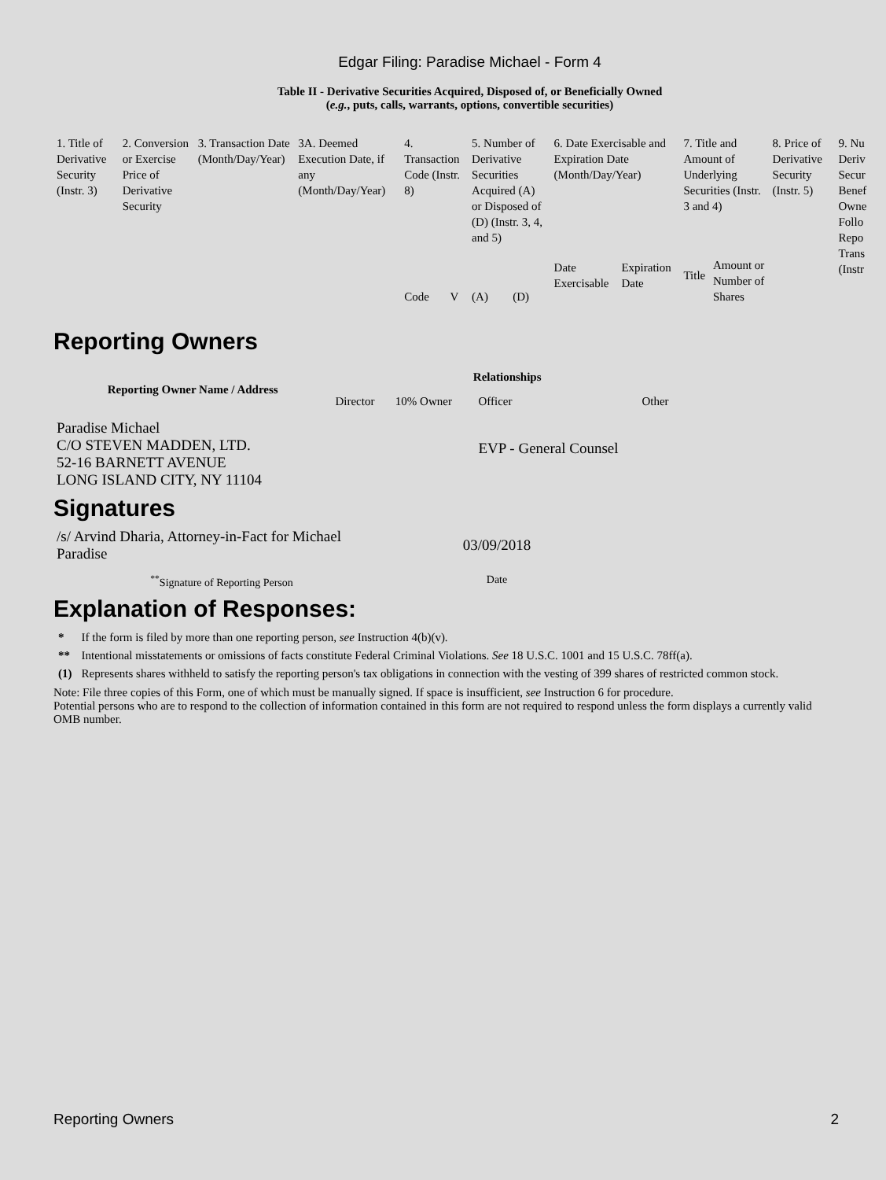Edgar Filing: Paradise Michael - Form 4
Table II - Derivative Securities Acquired, Disposed of, or Beneficially Owned
(e.g., puts, calls, warrants, options, convertible securities)
| 1. Title of Derivative Security (Instr. 3) | 2. Conversion or Exercise Price of Derivative Security | 3. Transaction Date (Month/Day/Year) | 3A. Deemed Execution Date, if any (Month/Day/Year) | 4. Transaction Code (Instr. 8) | | 5. Number of Derivative Securities Acquired (A) or Disposed of (D) (Instr. 3, 4, and 5) | | 6. Date Exercisable and Expiration Date (Month/Day/Year) | | 7. Title and Amount of Underlying Securities (Instr. 3 and 4) | | 8. Price of Derivative Security (Instr. 5) | 9. Nu Deriv Secur Benef Owne Follo Repo Trans (Instr |
| | | | | | | | | Date Exercisable | Expiration Date | Title | Amount or Number of Shares | | |
| | | | | Code | V | (A) | (D) | | | | | | |
Reporting Owners
| Reporting Owner Name / Address | Relationships | | | |
| --- | --- | --- | --- | --- |
| | Director | 10% Owner | Officer | Other |
| Paradise Michael C/O STEVEN MADDEN, LTD. 52-16 BARNETT AVENUE LONG ISLAND CITY, NY 11104 | | | EVP - General Counsel | |
Signatures
| /s/ Arvind Dharia, Attorney-in-Fact for Michael Paradise | 03/09/2018 |
| <sup>**</sup> Signature of Reporting Person | Date |
Explanation of Responses:
| * | If the form is filed by more than one reporting person, see Instruction 4(b)(v). |
| ** | Intentional misstatements or omissions of facts constitute Federal Criminal Violations. See 18 U.S.C. 1001 and 15 U.S.C. 78ff(a). |
| (1) | Represents shares withheld to satisfy the reporting person's tax obligations in connection with the vesting of 399 shares of restricted common stock. |
Note: File three copies of this Form, one of which must be manually signed. If space is insufficient, see Instruction 6 for procedure.
Potential persons who are to respond to the collection of information contained in this form are not required to respond unless the form displays a currently valid OMB number.
Reporting Owners 2